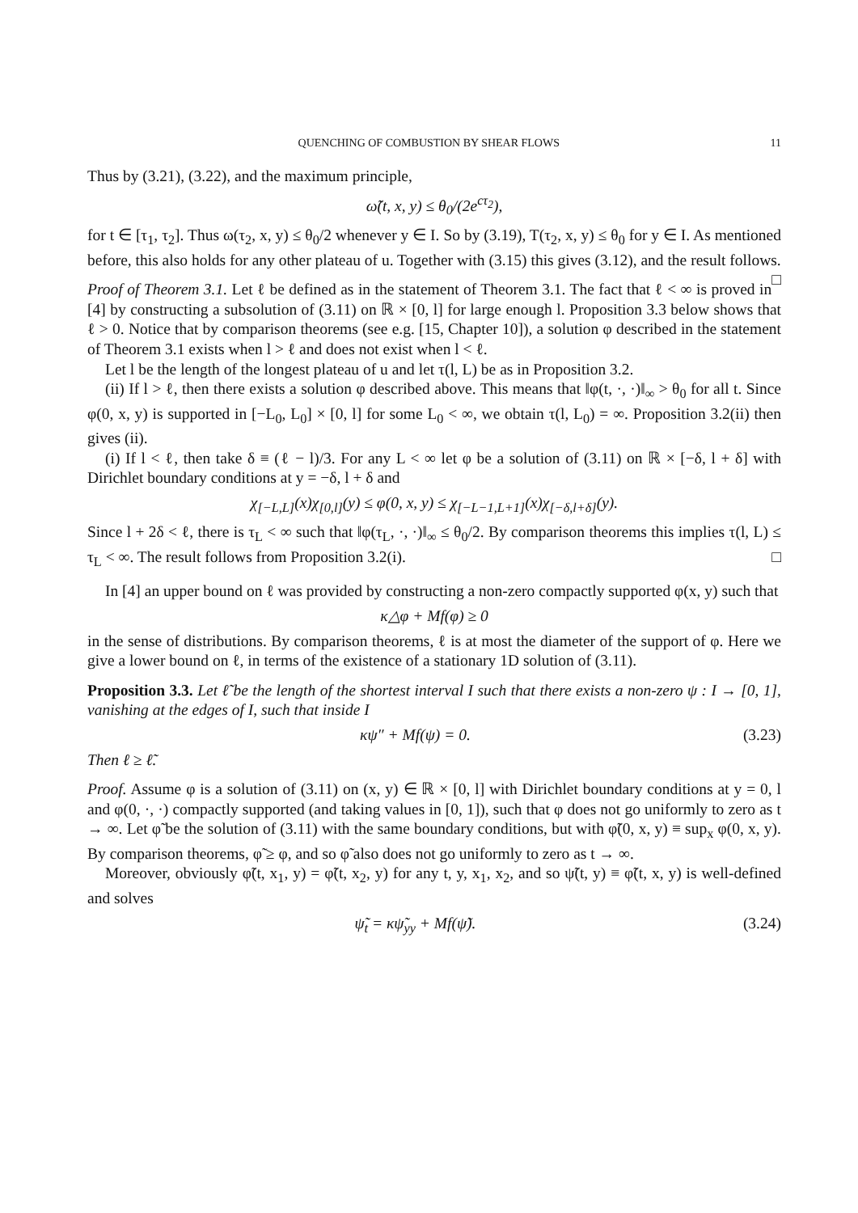QUENCHING OF COMBUSTION BY SHEAR FLOWS 11
Thus by (3.21), (3.22), and the maximum principle,
ω̃(t, x, y) ≤ θ<sub>0</sub>/(2e<sup>cτ<sub>2</sub></sup>),
for t ∈ [τ<sub>1</sub>, τ<sub>2</sub>]. Thus ω(τ<sub>2</sub>, x, y) ≤ θ<sub>0</sub>/2 whenever y ∈ I. So by (3.19), T(τ<sub>2</sub>, x, y) ≤ θ<sub>0</sub> for y ∈ I. As mentioned before, this also holds for any other plateau of u. Together with (3.15) this gives (3.12), and the result follows. □
Proof of Theorem 3.1. Let ℓ be defined as in the statement of Theorem 3.1. The fact that ℓ < ∞ is proved in [4] by constructing a subsolution of (3.11) on ℝ × [0, l] for large enough l. Proposition 3.3 below shows that ℓ > 0. Notice that by comparison theorems (see e.g. [15, Chapter 10]), a solution φ described in the statement of Theorem 3.1 exists when l > ℓ and does not exist when l < ℓ.
Let l be the length of the longest plateau of u and let τ(l, L) be as in Proposition 3.2.
(ii) If l > ℓ, then there exists a solution φ described above. This means that ‖φ(t, ·, ·)‖<sub>∞</sub> > θ<sub>0</sub> for all t. Since φ(0, x, y) is supported in [−L<sub>0</sub>, L<sub>0</sub>] × [0, l] for some L<sub>0</sub> < ∞, we obtain τ(l, L<sub>0</sub>) = ∞. Proposition 3.2(ii) then gives (ii).
(i) If l < ℓ, then take δ ≡ (ℓ − l)/3. For any L < ∞ let φ be a solution of (3.11) on ℝ × [−δ, l + δ] with Dirichlet boundary conditions at y = −δ, l + δ and
χ<sub>[−L,L]</sub>(x)χ<sub>[0,l]</sub>(y) ≤ φ(0, x, y) ≤ χ<sub>[−L−1,L+1]</sub>(x)χ<sub>[−δ,l+δ]</sub>(y).
Since l + 2δ < ℓ, there is τ<sub>L</sub> < ∞ such that ‖φ(τ<sub>L</sub>, ·, ·)‖<sub>∞</sub> ≤ θ<sub>0</sub>/2. By comparison theorems this implies τ(l, L) ≤ τ<sub>L</sub> < ∞. The result follows from Proposition 3.2(i). □
In [4] an upper bound on ℓ was provided by constructing a non-zero compactly supported φ(x, y) such that
κ△φ + Mf(φ) ≥ 0
in the sense of distributions. By comparison theorems, ℓ is at most the diameter of the support of φ. Here we give a lower bound on ℓ, in terms of the existence of a stationary 1D solution of (3.11).
Proposition 3.3. Let ℓ̃ be the length of the shortest interval I such that there exists a non-zero ψ : I → [0, 1], vanishing at the edges of I, such that inside I
κψ″ + Mf(ψ) = 0. (3.23)
Then ℓ ≥ ℓ̃.
Proof. Assume φ is a solution of (3.11) on (x, y) ∈ ℝ × [0, l] with Dirichlet boundary conditions at y = 0, l and φ(0, ·, ·) compactly supported (and taking values in [0, 1]), such that φ does not go uniformly to zero as t → ∞. Let φ̃ be the solution of (3.11) with the same boundary conditions, but with φ̃(0, x, y) ≡ sup<sub>x</sub> φ(0, x, y). By comparison theorems, φ̃ ≥ φ, and so φ̃ also does not go uniformly to zero as t → ∞.
Moreover, obviously φ̃(t, x<sub>1</sub>, y) = φ̃(t, x<sub>2</sub>, y) for any t, y, x<sub>1</sub>, x<sub>2</sub>, and so ψ̃(t, y) ≡ φ̃(t, x, y) is well-defined and solves
ψ̃<sub>t</sub> = κψ̃<sub>yy</sub> + Mf(ψ̃). (3.24)